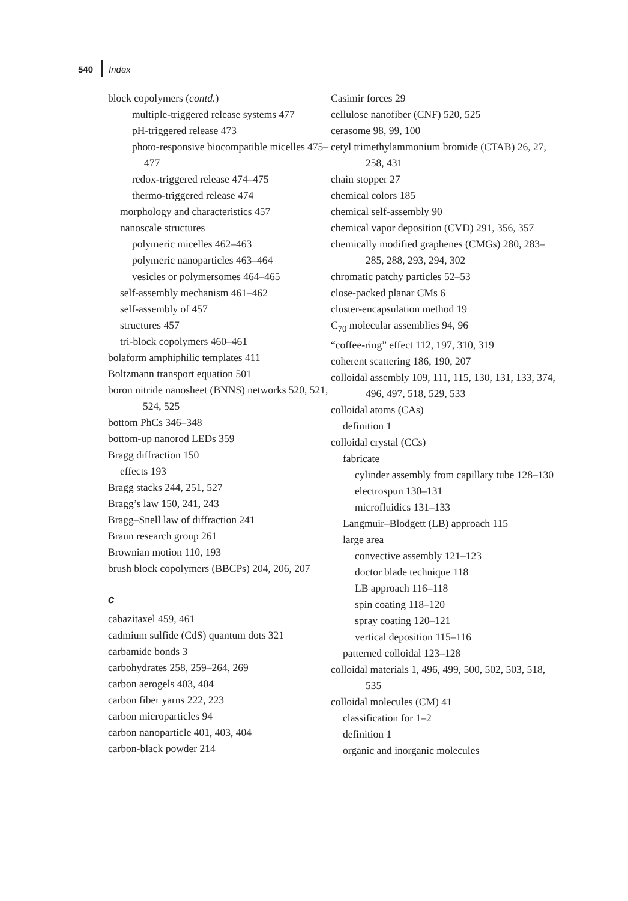540 Index
block copolymers (contd.)
multiple-triggered release systems 477
pH-triggered release 473
photo-responsive biocompatible micelles 475–477
redox-triggered release 474–475
thermo-triggered release 474
morphology and characteristics 457
nanoscale structures
polymeric micelles 462–463
polymeric nanoparticles 463–464
vesicles or polymersomes 464–465
self-assembly mechanism 461–462
self-assembly of 457
structures 457
tri-block copolymers 460–461
bolaform amphiphilic templates 411
Boltzmann transport equation 501
boron nitride nanosheet (BNNS) networks 520, 521, 524, 525
bottom PhCs 346–348
bottom-up nanorod LEDs 359
Bragg diffraction 150
effects 193
Bragg stacks 244, 251, 527
Bragg’s law 150, 241, 243
Bragg–Snell law of diffraction 241
Braun research group 261
Brownian motion 110, 193
brush block copolymers (BBCPs) 204, 206, 207
c
cabazitaxel 459, 461
cadmium sulfide (CdS) quantum dots 321
carbamide bonds 3
carbohydrates 258, 259–264, 269
carbon aerogels 403, 404
carbon fiber yarns 222, 223
carbon microparticles 94
carbon nanoparticle 401, 403, 404
carbon-black powder 214
Casimir forces 29
cellulose nanofiber (CNF) 520, 525
cerasome 98, 99, 100
cetyl trimethylammonium bromide (CTAB) 26, 27, 258, 431
chain stopper 27
chemical colors 185
chemical self-assembly 90
chemical vapor deposition (CVD) 291, 356, 357
chemically modified graphenes (CMGs) 280, 283–285, 288, 293, 294, 302
chromatic patchy particles 52–53
close-packed planar CMs 6
cluster-encapsulation method 19
C<sub>70</sub> molecular assemblies 94, 96
“coffee-ring” effect 112, 197, 310, 319
coherent scattering 186, 190, 207
colloidal assembly 109, 111, 115, 130, 131, 133, 374, 496, 497, 518, 529, 533
colloidal atoms (CAs)
definition 1
colloidal crystal (CCs)
fabricate
cylinder assembly from capillary tube 128–130
electrospun 130–131
microfluidics 131–133
Langmuir–Blodgett (LB) approach 115
large area
convective assembly 121–123
doctor blade technique 118
LB approach 116–118
spin coating 118–120
spray coating 120–121
vertical deposition 115–116
patterned colloidal 123–128
colloidal materials 1, 496, 499, 500, 502, 503, 518, 535
colloidal molecules (CM) 41
classification for 1–2
definition 1
organic and inorganic molecules